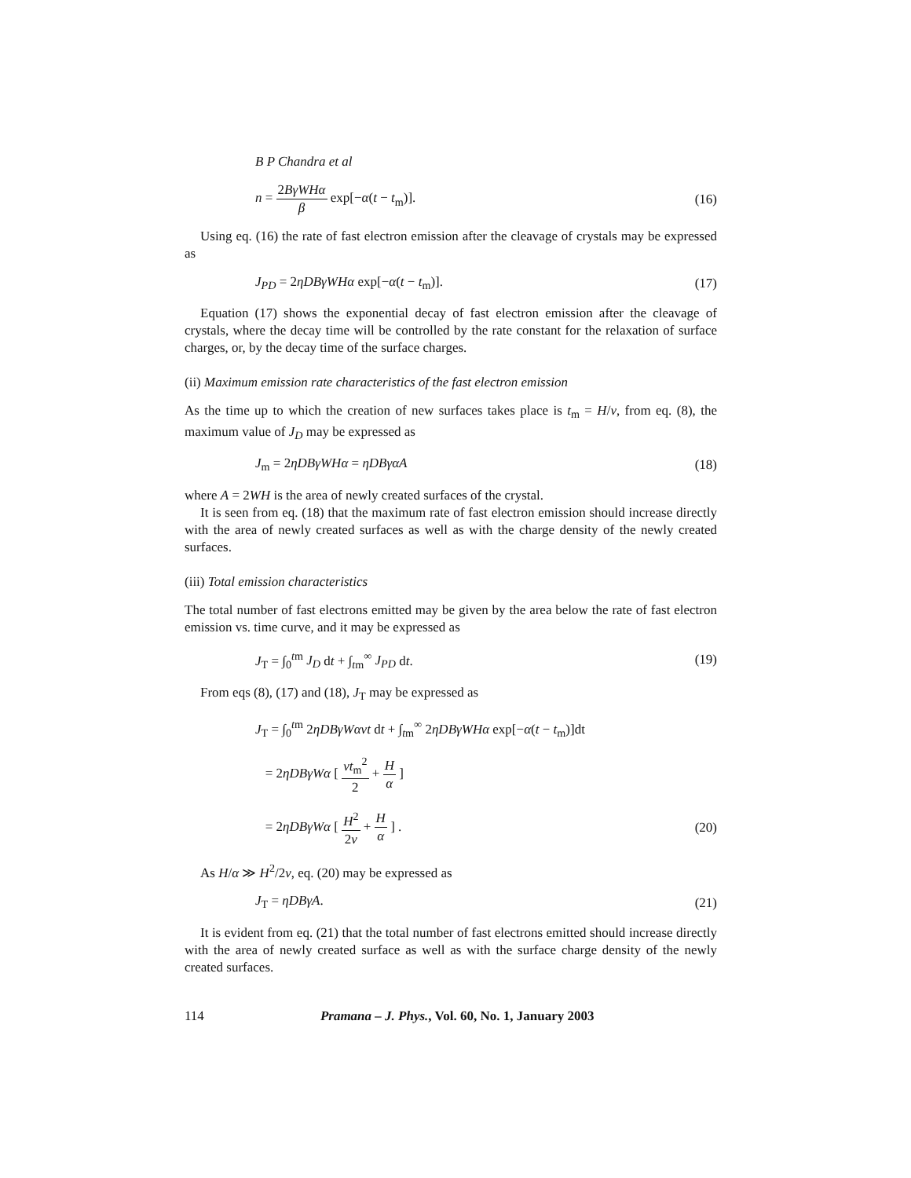B P Chandra et al
n = 2BγWHα β exp[−α(t − t<sub>m</sub>)]. (16)
Using eq. (16) the rate of fast electron emission after the cleavage of crystals may be expressed as
J<sub>PD</sub> = 2ηDBγWHα exp[−α(t − t<sub>m</sub>)]. (17)
Equation (17) shows the exponential decay of fast electron emission after the cleavage of crystals, where the decay time will be controlled by the rate constant for the relaxation of surface charges, or, by the decay time of the surface charges.
(ii) Maximum emission rate characteristics of the fast electron emission
As the time up to which the creation of new surfaces takes place is t<sub>m</sub> = H/v, from eq. (8), the maximum value of J<sub>D</sub> may be expressed as
J<sub>m</sub> = 2ηDBγWHα = ηDBγαA (18)
where A = 2WH is the area of newly created surfaces of the crystal.
It is seen from eq. (18) that the maximum rate of fast electron emission should increase directly with the area of newly created surfaces as well as with the charge density of the newly created surfaces.
(iii) Total emission characteristics
The total number of fast electrons emitted may be given by the area below the rate of fast electron emission vs. time curve, and it may be expressed as
J<sub>T</sub> = ∫<sub>0</sub><sup>tm</sup> J<sub>D</sub> dt + ∫<sub>tm</sub><sup>∞</sup> J<sub>PD</sub> dt. (19)
From eqs (8), (17) and (18), J<sub>T</sub> may be expressed as
J<sub>T</sub> = ∫<sub>0</sub><sup>tm</sup> 2ηDBγWαvt dt + ∫<sub>tm</sub><sup>∞</sup> 2ηDBγWHα exp[−α(t − t<sub>m</sub>)]dt
= 2ηDBγWα [ vt<sub>m</sub><sup>2</sup> 2 + H α ]
= 2ηDBγWα [ H<sup>2</sup> 2v + H α ] . (20)
As H/α ≫ H<sup>2</sup>/2v, eq. (20) may be expressed as
J<sub>T</sub> = ηDBγA. (21)
It is evident from eq. (21) that the total number of fast electrons emitted should increase directly with the area of newly created surface as well as with the surface charge density of the newly created surfaces.
114 Pramana – J. Phys., Vol. 60, No. 1, January 2003